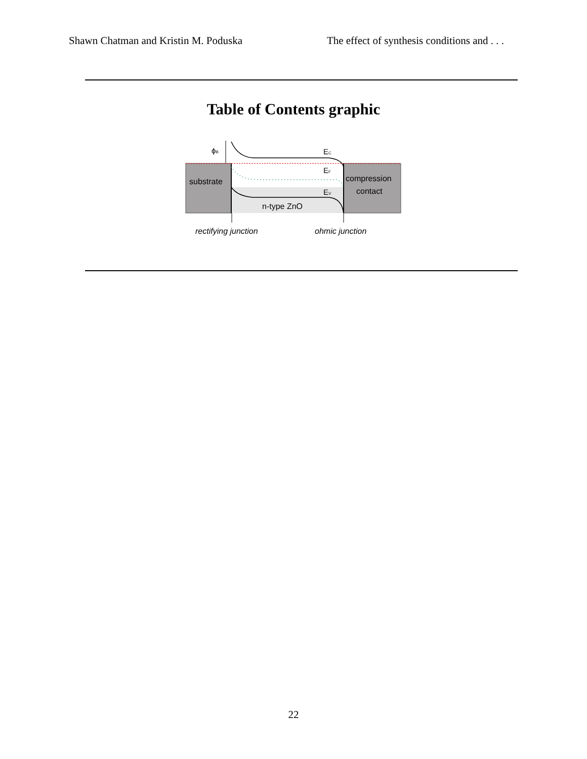Shawn Chatman and Kristin M. Poduska The effect of synthesis conditions and . . .
Table of Contents graphic
ϕB
EC
EF
EV
substrate
compression
contact
n-type ZnO
rectifying junction
ohmic junction
22